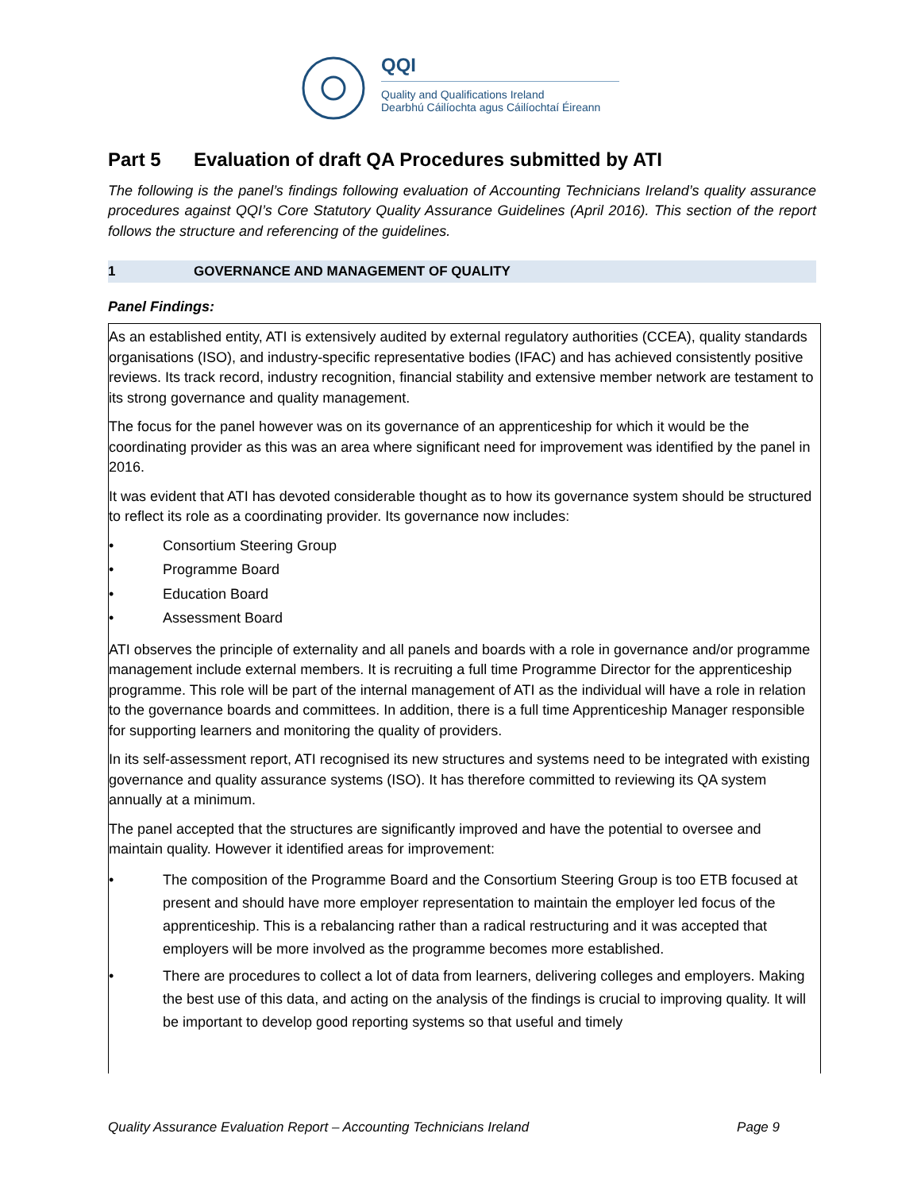QQI
Quality and Qualifications Ireland
Dearbhú Cáilíochta agus Cáilíochtaí Éireann
Part 5 Evaluation of draft QA Procedures submitted by ATI
The following is the panel’s findings following evaluation of Accounting Technicians Ireland’s quality assurance procedures against QQI’s Core Statutory Quality Assurance Guidelines (April 2016). This section of the report follows the structure and referencing of the guidelines.
1 GOVERNANCE AND MANAGEMENT OF QUALITY
Panel Findings:
As an established entity, ATI is extensively audited by external regulatory authorities (CCEA), quality standards organisations (ISO), and industry-specific representative bodies (IFAC) and has achieved consistently positive reviews. Its track record, industry recognition, financial stability and extensive member network are testament to its strong governance and quality management.
The focus for the panel however was on its governance of an apprenticeship for which it would be the coordinating provider as this was an area where significant need for improvement was identified by the panel in 2016.
It was evident that ATI has devoted considerable thought as to how its governance system should be structured to reflect its role as a coordinating provider. Its governance now includes:
• Consortium Steering Group
• Programme Board
• Education Board
• Assessment Board
ATI observes the principle of externality and all panels and boards with a role in governance and/or programme management include external members. It is recruiting a full time Programme Director for the apprenticeship programme. This role will be part of the internal management of ATI as the individual will have a role in relation to the governance boards and committees. In addition, there is a full time Apprenticeship Manager responsible for supporting learners and monitoring the quality of providers.
In its self-assessment report, ATI recognised its new structures and systems need to be integrated with existing governance and quality assurance systems (ISO). It has therefore committed to reviewing its QA system annually at a minimum.
The panel accepted that the structures are significantly improved and have the potential to oversee and maintain quality. However it identified areas for improvement:
• The composition of the Programme Board and the Consortium Steering Group is too ETB focused at present and should have more employer representation to maintain the employer led focus of the apprenticeship. This is a rebalancing rather than a radical restructuring and it was accepted that employers will be more involved as the programme becomes more established.
• There are procedures to collect a lot of data from learners, delivering colleges and employers. Making the best use of this data, and acting on the analysis of the findings is crucial to improving quality. It will be important to develop good reporting systems so that useful and timely
Quality Assurance Evaluation Report – Accounting Technicians Ireland Page 9